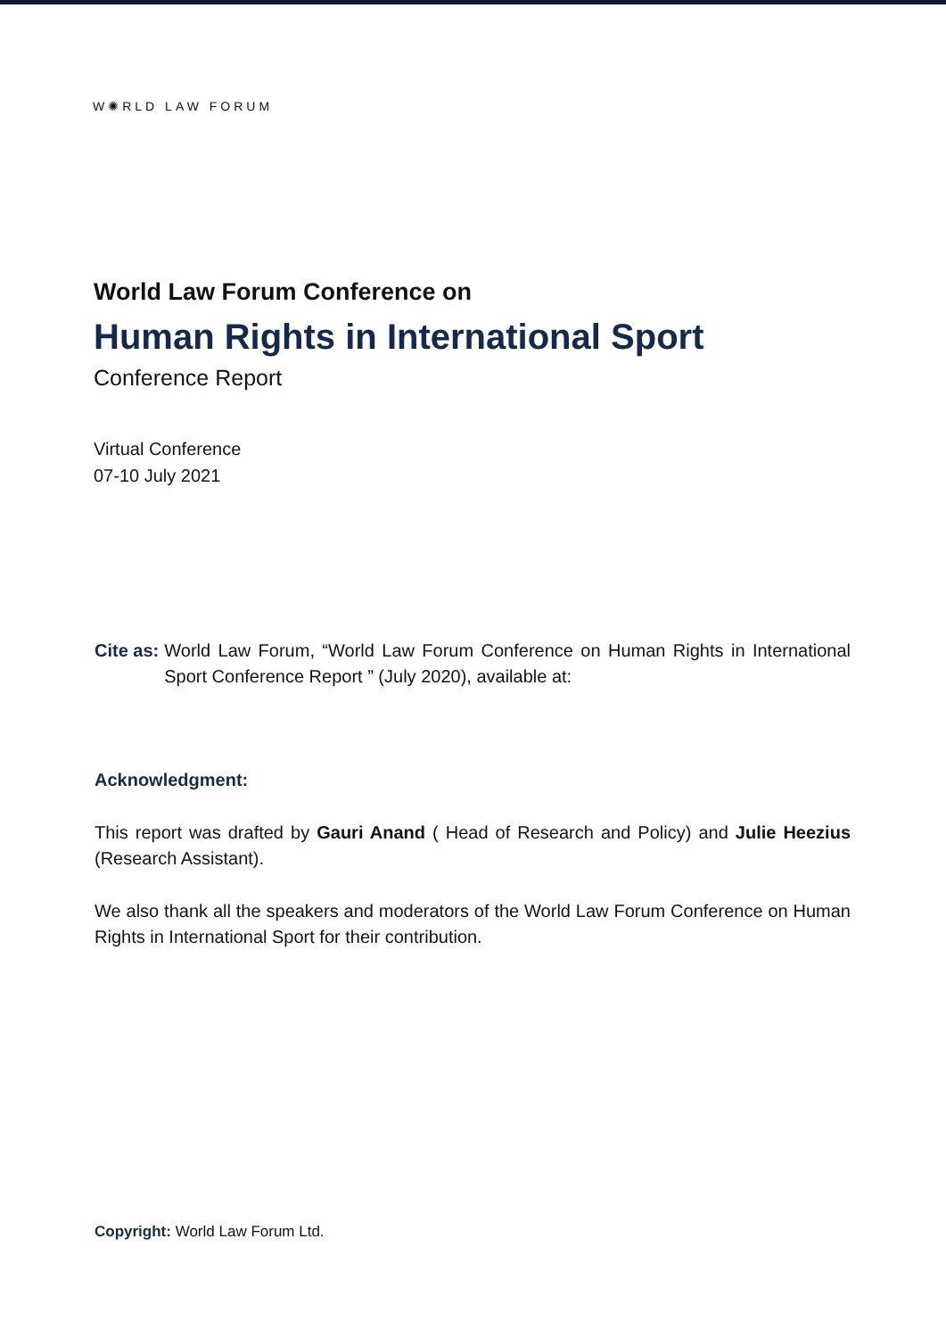W✺RLD LAW FORUM
World Law Forum Conference on
Human Rights in International Sport
Conference Report
Virtual Conference
07-10 July 2021
Cite as: World Law Forum, “World Law Forum Conference on Human Rights in International Sport Conference Report ” (July 2020), available at:
Acknowledgment:
This report was drafted by Gauri Anand ( Head of Research and Policy) and Julie Heezius (Research Assistant).
We also thank all the speakers and moderators of the World Law Forum Conference on Human Rights in International Sport for their contribution.
Copyright: World Law Forum Ltd.